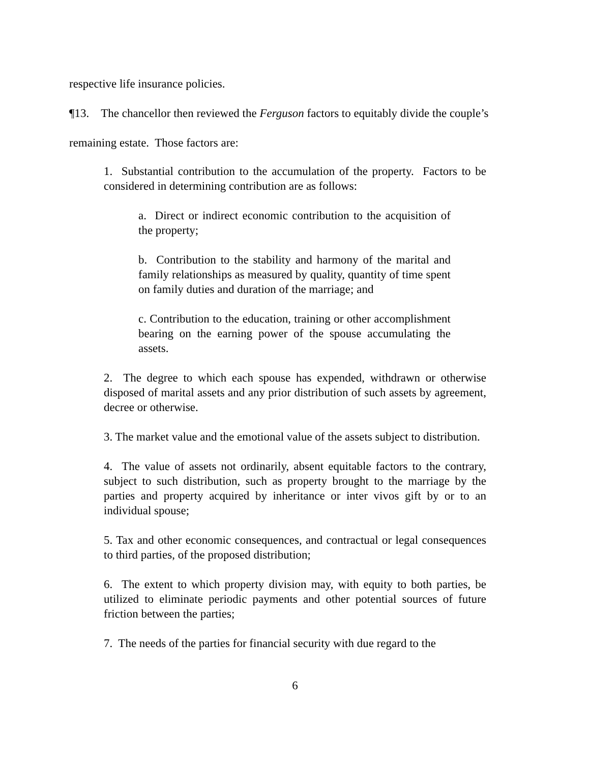respective life insurance policies.
¶13. The chancellor then reviewed the Ferguson factors to equitably divide the couple’s remaining estate. Those factors are:
1. Substantial contribution to the accumulation of the property. Factors to be considered in determining contribution are as follows:
a. Direct or indirect economic contribution to the acquisition of the property;
b. Contribution to the stability and harmony of the marital and family relationships as measured by quality, quantity of time spent on family duties and duration of the marriage; and
c. Contribution to the education, training or other accomplishment bearing on the earning power of the spouse accumulating the assets.
2. The degree to which each spouse has expended, withdrawn or otherwise disposed of marital assets and any prior distribution of such assets by agreement, decree or otherwise.
3. The market value and the emotional value of the assets subject to distribution.
4. The value of assets not ordinarily, absent equitable factors to the contrary, subject to such distribution, such as property brought to the marriage by the parties and property acquired by inheritance or inter vivos gift by or to an individual spouse;
5. Tax and other economic consequences, and contractual or legal consequences to third parties, of the proposed distribution;
6. The extent to which property division may, with equity to both parties, be utilized to eliminate periodic payments and other potential sources of future friction between the parties;
7. The needs of the parties for financial security with due regard to the
6